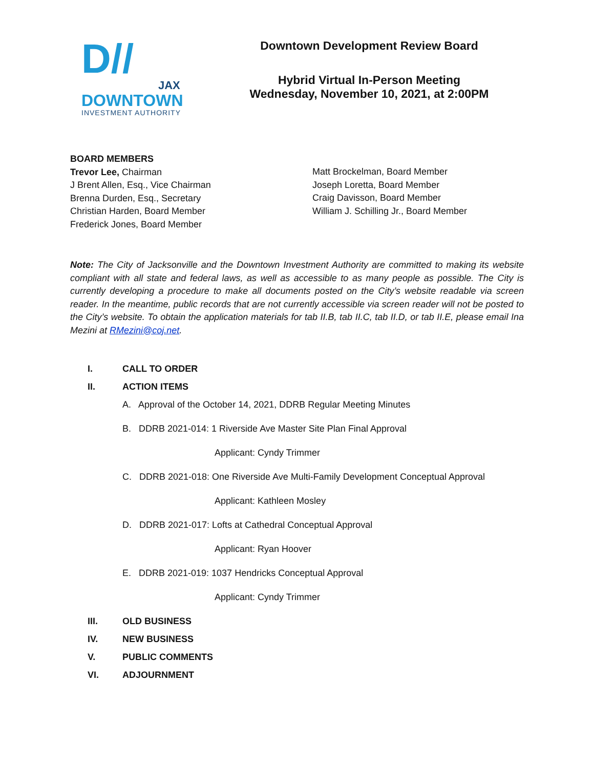D//
JAX
DOWNTOWN
INVESTMENT AUTHORITY
Downtown Development Review Board
Hybrid Virtual In-Person Meeting
Wednesday, November 10, 2021, at 2:00PM
BOARD MEMBERS
Trevor Lee, Chairman
J Brent Allen, Esq., Vice Chairman
Brenna Durden, Esq., Secretary
Christian Harden, Board Member
Frederick Jones, Board Member
Matt Brockelman, Board Member
Joseph Loretta, Board Member
Craig Davisson, Board Member
William J. Schilling Jr., Board Member
Note: The City of Jacksonville and the Downtown Investment Authority are committed to making its website compliant with all state and federal laws, as well as accessible to as many people as possible. The City is currently developing a procedure to make all documents posted on the City’s website readable via screen reader. In the meantime, public records that are not currently accessible via screen reader will not be posted to the City’s website. To obtain the application materials for tab II.B, tab II.C, tab II.D, or tab II.E, please email Ina Mezini at RMezini@coj.net.
I. CALL TO ORDER
II. ACTION ITEMS
A. Approval of the October 14, 2021, DDRB Regular Meeting Minutes
B. DDRB 2021-014: 1 Riverside Ave Master Site Plan Final Approval
Applicant: Cyndy Trimmer
C. DDRB 2021-018: One Riverside Ave Multi-Family Development Conceptual Approval
Applicant: Kathleen Mosley
D. DDRB 2021-017: Lofts at Cathedral Conceptual Approval
Applicant: Ryan Hoover
E. DDRB 2021-019: 1037 Hendricks Conceptual Approval
Applicant: Cyndy Trimmer
III. OLD BUSINESS
IV. NEW BUSINESS
V. PUBLIC COMMENTS
VI. ADJOURNMENT